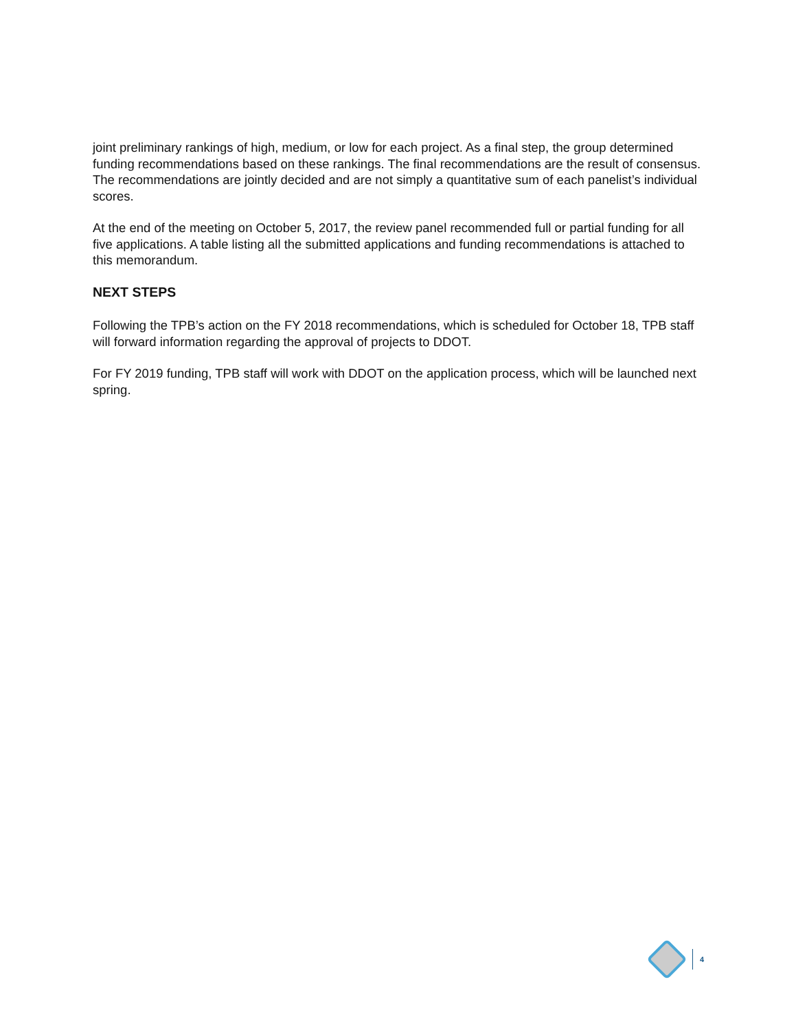joint preliminary rankings of high, medium, or low for each project. As a final step, the group determined funding recommendations based on these rankings. The final recommendations are the result of consensus. The recommendations are jointly decided and are not simply a quantitative sum of each panelist’s individual scores.
At the end of the meeting on October 5, 2017, the review panel recommended full or partial funding for all five applications. A table listing all the submitted applications and funding recommendations is attached to this memorandum.
NEXT STEPS
Following the TPB’s action on the FY 2018 recommendations, which is scheduled for October 18, TPB staff will forward information regarding the approval of projects to DDOT.
For FY 2019 funding, TPB staff will work with DDOT on the application process, which will be launched next spring.
4